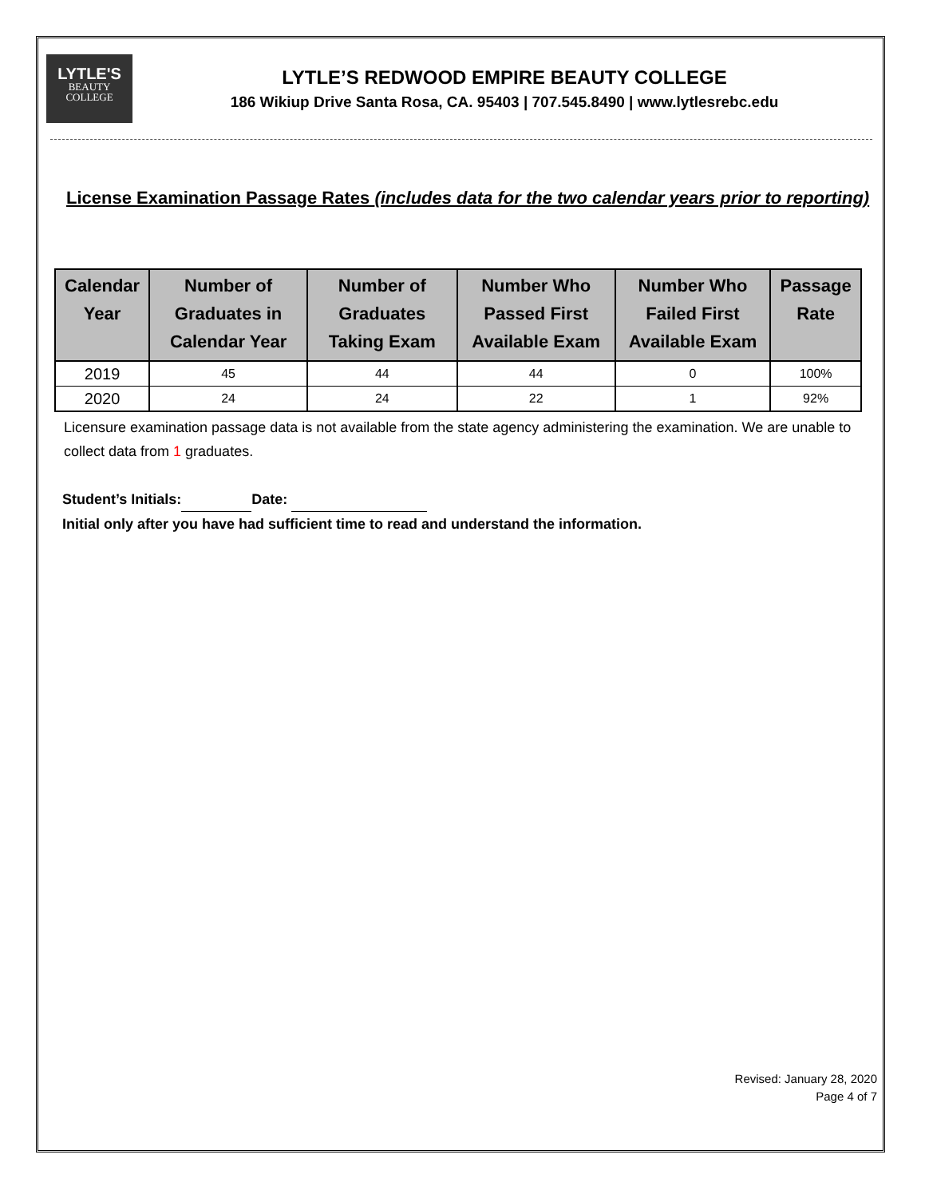LYTLE'S
BEAUTY
COLLEGE
LYTLE’S REDWOOD EMPIRE BEAUTY COLLEGE
186 Wikiup Drive Santa Rosa, CA. 95403 | 707.545.8490 | www.lytlesrebc.edu
License Examination Passage Rates (includes data for the two calendar years prior to reporting)
| Calendar Year | Number of Graduates in Calendar Year | Number of Graduates Taking Exam | Number Who Passed First Available Exam | Number Who Failed First Available Exam | Passage Rate |
| --- | --- | --- | --- | --- | --- |
| 2019 | 45 | 44 | 44 | 0 | 100% |
| 2020 | 24 | 24 | 22 | 1 | 92% |
Licensure examination passage data is not available from the state agency administering the examination. We are unable to collect data from 1 graduates.
Student’s Initials: Date:
Initial only after you have had sufficient time to read and understand the information.
Revised: January 28, 2020
Page 4 of 7